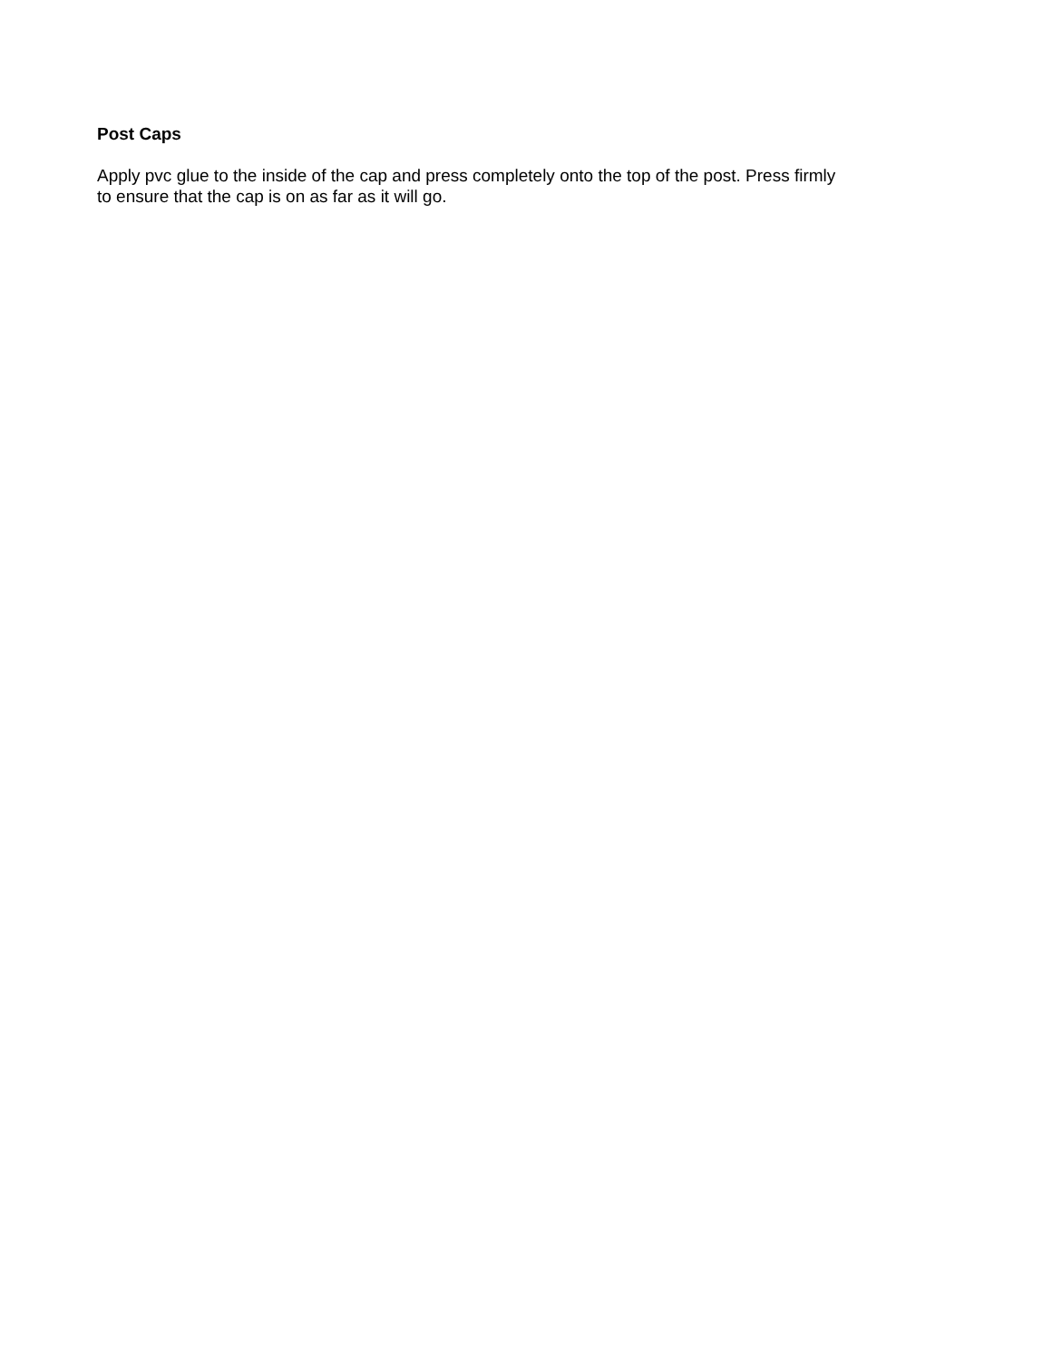Post Caps
Apply pvc glue to the inside of the cap and press completely onto the top of the post. Press firmly to ensure that the cap is on as far as it will go.